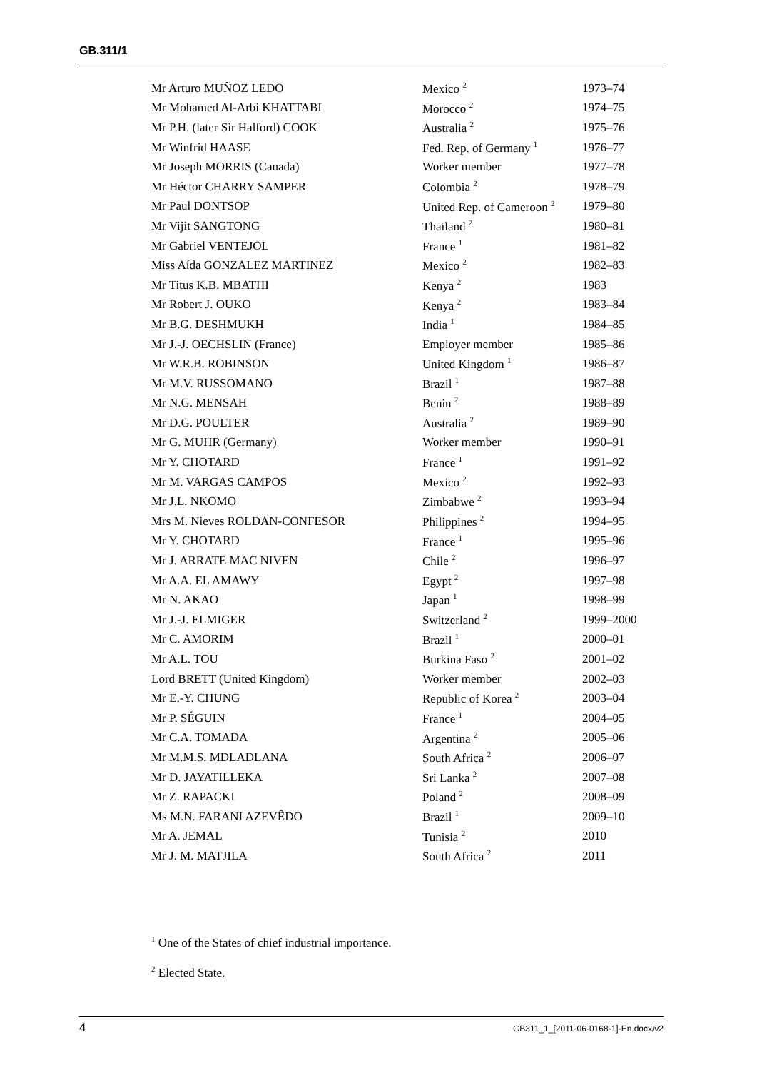GB.311/1
| Mr Arturo MUÑOZ LEDO | Mexico <sup>2</sup> | 1973–74 |
| Mr Mohamed Al-Arbi KHATTABI | Morocco <sup>2</sup> | 1974–75 |
| Mr P.H. (later Sir Halford) COOK | Australia <sup>2</sup> | 1975–76 |
| Mr Winfrid HAASE | Fed. Rep. of Germany <sup>1</sup> | 1976–77 |
| Mr Joseph MORRIS (Canada) | Worker member | 1977–78 |
| Mr Héctor CHARRY SAMPER | Colombia <sup>2</sup> | 1978–79 |
| Mr Paul DONTSOP | United Rep. of Cameroon <sup>2</sup> | 1979–80 |
| Mr Vijit SANGTONG | Thailand <sup>2</sup> | 1980–81 |
| Mr Gabriel VENTEJOL | France <sup>1</sup> | 1981–82 |
| Miss Aída GONZALEZ MARTINEZ | Mexico <sup>2</sup> | 1982–83 |
| Mr Titus K.B. MBATHI | Kenya <sup>2</sup> | 1983 |
| Mr Robert J. OUKO | Kenya <sup>2</sup> | 1983–84 |
| Mr B.G. DESHMUKH | India <sup>1</sup> | 1984–85 |
| Mr J.-J. OECHSLIN (France) | Employer member | 1985–86 |
| Mr W.R.B. ROBINSON | United Kingdom <sup>1</sup> | 1986–87 |
| Mr M.V. RUSSOMANO | Brazil <sup>1</sup> | 1987–88 |
| Mr N.G. MENSAH | Benin <sup>2</sup> | 1988–89 |
| Mr D.G. POULTER | Australia <sup>2</sup> | 1989–90 |
| Mr G. MUHR (Germany) | Worker member | 1990–91 |
| Mr Y. CHOTARD | France <sup>1</sup> | 1991–92 |
| Mr M. VARGAS CAMPOS | Mexico <sup>2</sup> | 1992–93 |
| Mr J.L. NKOMO | Zimbabwe <sup>2</sup> | 1993–94 |
| Mrs M. Nieves ROLDAN-CONFESOR | Philippines <sup>2</sup> | 1994–95 |
| Mr Y. CHOTARD | France <sup>1</sup> | 1995–96 |
| Mr J. ARRATE MAC NIVEN | Chile <sup>2</sup> | 1996–97 |
| Mr A.A. EL AMAWY | Egypt <sup>2</sup> | 1997–98 |
| Mr N. AKAO | Japan <sup>1</sup> | 1998–99 |
| Mr J.-J. ELMIGER | Switzerland <sup>2</sup> | 1999–2000 |
| Mr C. AMORIM | Brazil <sup>1</sup> | 2000–01 |
| Mr A.L. TOU | Burkina Faso <sup>2</sup> | 2001–02 |
| Lord BRETT (United Kingdom) | Worker member | 2002–03 |
| Mr E.-Y. CHUNG | Republic of Korea <sup>2</sup> | 2003–04 |
| Mr P. SÉGUIN | France <sup>1</sup> | 2004–05 |
| Mr C.A. TOMADA | Argentina <sup>2</sup> | 2005–06 |
| Mr M.M.S. MDLADLANA | South Africa <sup>2</sup> | 2006–07 |
| Mr D. JAYATILLEKA | Sri Lanka <sup>2</sup> | 2007–08 |
| Mr Z. RAPACKI | Poland <sup>2</sup> | 2008–09 |
| Ms M.N. FARANI AZEVÊDO | Brazil <sup>1</sup> | 2009–10 |
| Mr A. JEMAL | Tunisia <sup>2</sup> | 2010 |
| Mr J. M. MATJILA | South Africa <sup>2</sup> | 2011 |
<sup>1</sup> One of the States of chief industrial importance.
<sup>2</sup> Elected State.
4 GB311_1_[2011-06-0168-1]-En.docx/v2